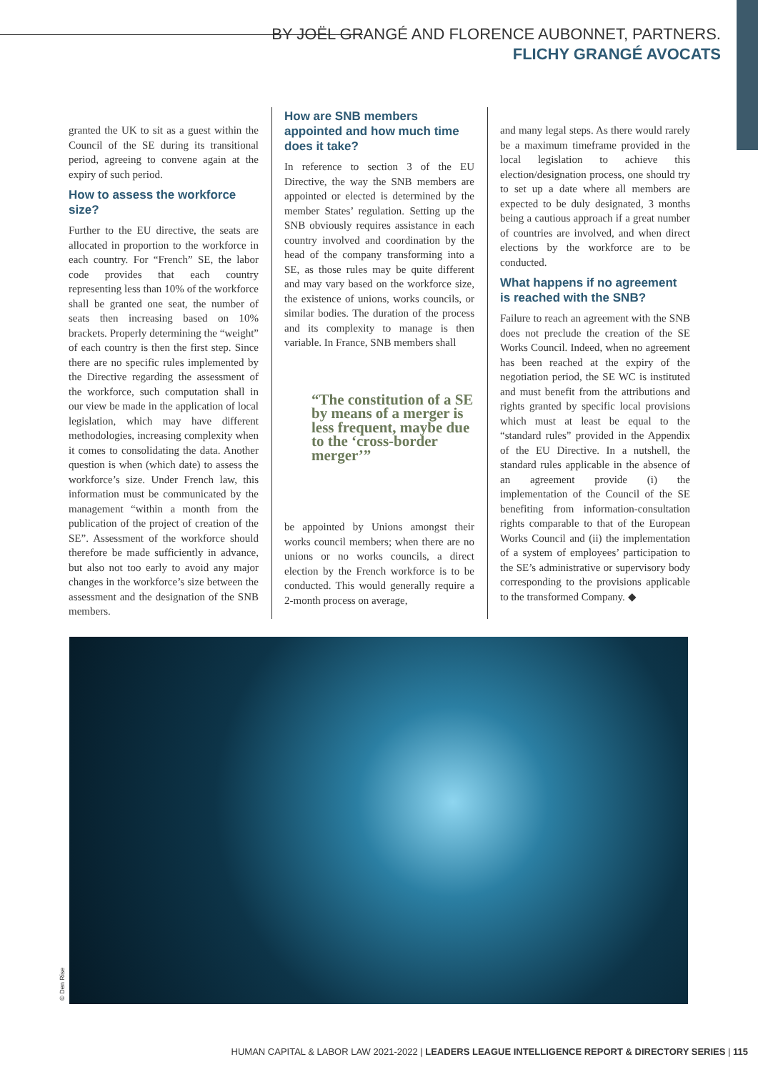BY JOËL GRANGÉ AND FLORENCE AUBONNET, PARTNERS.
FLICHY GRANGÉ AVOCATS
granted the UK to sit as a guest within the Council of the SE during its transitional period, agreeing to convene again at the expiry of such period.
How to assess the workforce size?
Further to the EU directive, the seats are allocated in proportion to the workforce in each country. For “French” SE, the labor code provides that each country representing less than 10% of the workforce shall be granted one seat, the number of seats then increasing based on 10% brackets. Properly determining the “weight” of each country is then the first step. Since there are no specific rules implemented by the Directive regarding the assessment of the workforce, such computation shall in our view be made in the application of local legislation, which may have different methodologies, increasing complexity when it comes to consolidating the data. Another question is when (which date) to assess the workforce’s size. Under French law, this information must be communicated by the management “within a month from the publication of the project of creation of the SE”. Assessment of the workforce should therefore be made sufficiently in advance, but also not too early to avoid any major changes in the workforce’s size between the assessment and the designation of the SNB members.
How are SNB members appointed and how much time does it take?
In reference to section 3 of the EU Directive, the way the SNB members are appointed or elected is determined by the member States’ regulation. Setting up the SNB obviously requires assistance in each country involved and coordination by the head of the company transforming into a SE, as those rules may be quite different and may vary based on the workforce size, the existence of unions, works councils, or similar bodies. The duration of the process and its complexity to manage is then variable. In France, SNB members shall
“The constitution of a SE by means of a merger is less frequent, maybe due to the ‘cross-border merger’”
be appointed by Unions amongst their works council members; when there are no unions or no works councils, a direct election by the French workforce is to be conducted. This would generally require a 2-month process on average,
and many legal steps. As there would rarely be a maximum timeframe provided in the local legislation to achieve this election/designation process, one should try to set up a date where all members are expected to be duly designated, 3 months being a cautious approach if a great number of countries are involved, and when direct elections by the workforce are to be conducted.
What happens if no agreement is reached with the SNB?
Failure to reach an agreement with the SNB does not preclude the creation of the SE Works Council. Indeed, when no agreement has been reached at the expiry of the negotiation period, the SE WC is instituted and must benefit from the attributions and rights granted by specific local provisions which must at least be equal to the “standard rules” provided in the Appendix of the EU Directive. In a nutshell, the standard rules applicable in the absence of an agreement provide (i) the implementation of the Council of the SE benefiting from information-consultation rights comparable to that of the European Works Council and (ii) the implementation of a system of employees’ participation to the SE’s administrative or supervisory body corresponding to the provisions applicable to the transformed Company. ◆
© Den Rise
HUMAN CAPITAL & LABOR LAW 2021-2022 | LEADERS LEAGUE INTELLIGENCE REPORT & DIRECTORY SERIES | 115